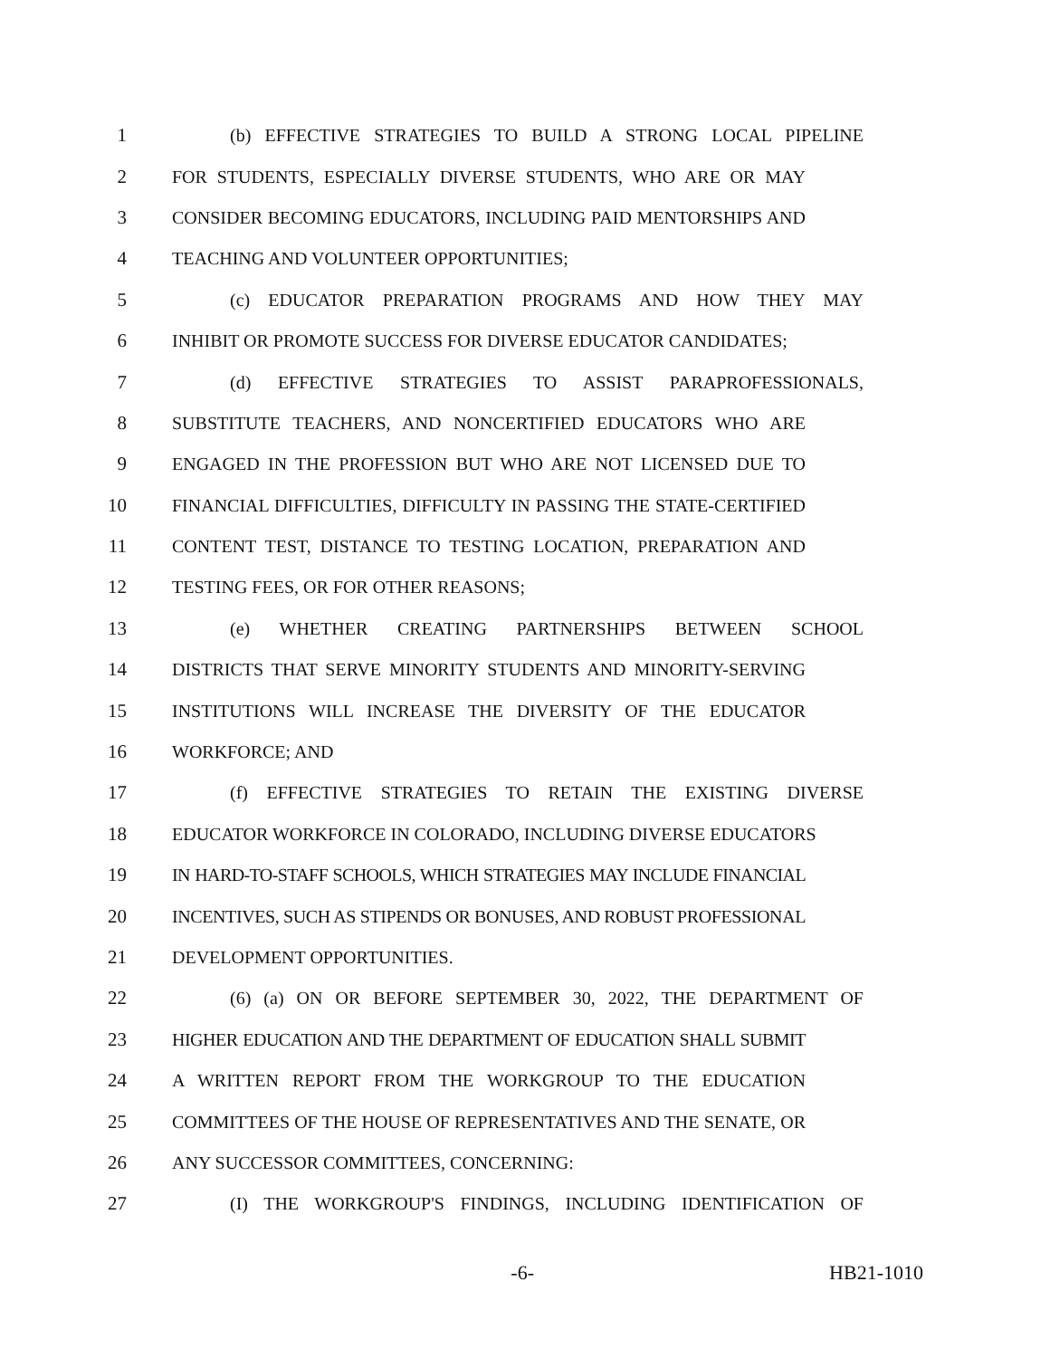1 (b) EFFECTIVE STRATEGIES TO BUILD A STRONG LOCAL PIPELINE
2 FOR STUDENTS, ESPECIALLY DIVERSE STUDENTS, WHO ARE OR MAY
3 CONSIDER BECOMING EDUCATORS, INCLUDING PAID MENTORSHIPS AND
4 TEACHING AND VOLUNTEER OPPORTUNITIES;
5 (c) EDUCATOR PREPARATION PROGRAMS AND HOW THEY MAY
6 INHIBIT OR PROMOTE SUCCESS FOR DIVERSE EDUCATOR CANDIDATES;
7 (d) EFFECTIVE STRATEGIES TO ASSIST PARAPROFESSIONALS,
8 SUBSTITUTE TEACHERS, AND NONCERTIFIED EDUCATORS WHO ARE
9 ENGAGED IN THE PROFESSION BUT WHO ARE NOT LICENSED DUE TO
10 FINANCIAL DIFFICULTIES, DIFFICULTY IN PASSING THE STATE-CERTIFIED
11 CONTENT TEST, DISTANCE TO TESTING LOCATION, PREPARATION AND
12 TESTING FEES, OR FOR OTHER REASONS;
13 (e) WHETHER CREATING PARTNERSHIPS BETWEEN SCHOOL
14 DISTRICTS THAT SERVE MINORITY STUDENTS AND MINORITY-SERVING
15 INSTITUTIONS WILL INCREASE THE DIVERSITY OF THE EDUCATOR
16 WORKFORCE; AND
17 (f) EFFECTIVE STRATEGIES TO RETAIN THE EXISTING DIVERSE
18 EDUCATOR WORKFORCE IN COLORADO, INCLUDING DIVERSE EDUCATORS
19 IN HARD-TO-STAFF SCHOOLS, WHICH STRATEGIES MAY INCLUDE FINANCIAL
20 INCENTIVES, SUCH AS STIPENDS OR BONUSES, AND ROBUST PROFESSIONAL
21 DEVELOPMENT OPPORTUNITIES.
22 (6) (a) ON OR BEFORE SEPTEMBER 30, 2022, THE DEPARTMENT OF
23 HIGHER EDUCATION AND THE DEPARTMENT OF EDUCATION SHALL SUBMIT
24 A WRITTEN REPORT FROM THE WORKGROUP TO THE EDUCATION
25 COMMITTEES OF THE HOUSE OF REPRESENTATIVES AND THE SENATE, OR
26 ANY SUCCESSOR COMMITTEES, CONCERNING:
27 (I) THE WORKGROUP'S FINDINGS, INCLUDING IDENTIFICATION OF
-6- HB21-1010